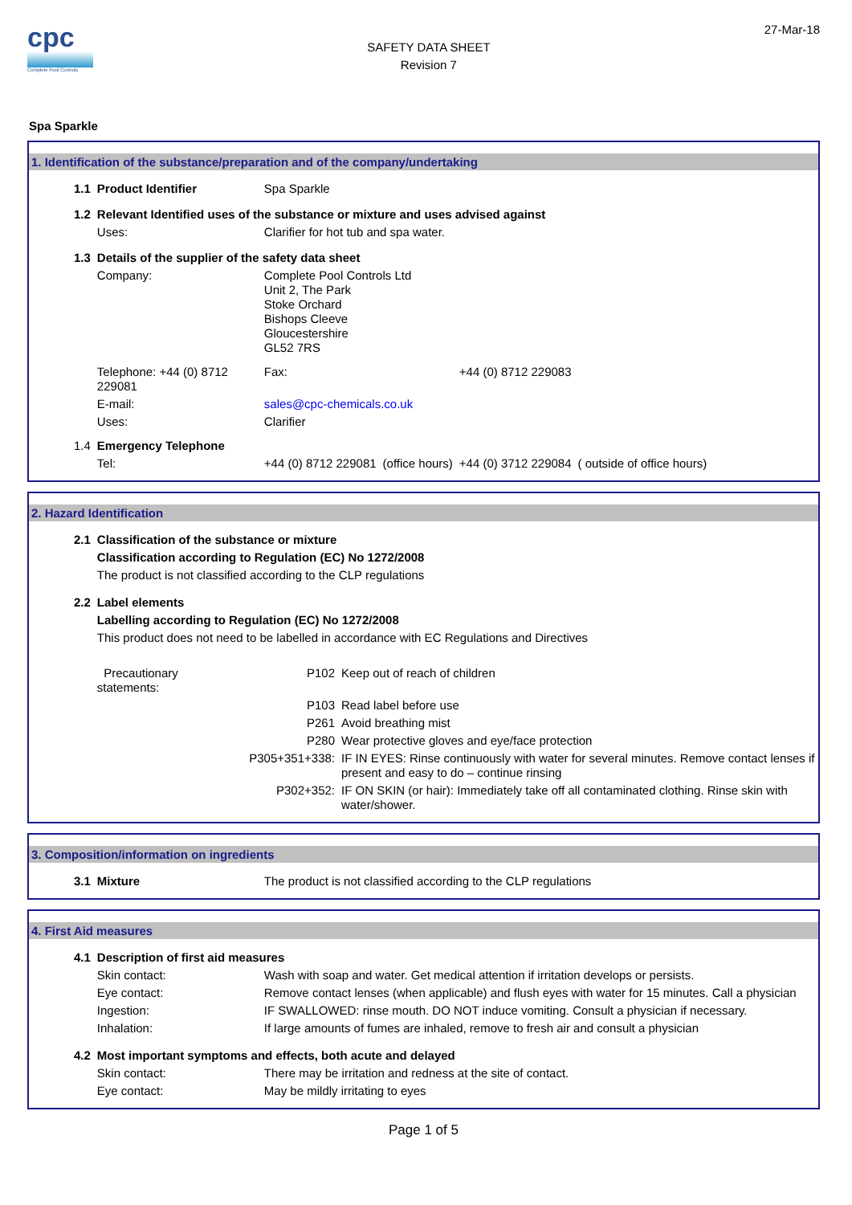cpc
Complete Pool Controls
SAFETY DATA SHEET
Revision 7
27-Mar-18
Spa Sparkle
1. Identification of the substance/preparation and of the company/undertaking
| 1.1 | Product Identifier | Spa Sparkle | | | |
| 1.2 | Relevant Identified uses of the substance or mixture and uses advised against | | | | |
| | Uses: | Clarifier for hot tub and spa water. | | | |
| 1.3 | Details of the supplier of the safety data sheet | | | | |
| | Company: | Complete Pool Controls Ltd Unit 2, The Park Stoke Orchard Bishops Cleeve Gloucestershire GL52 7RS | | | |
| | Telephone: +44 (0) 8712 229081 | Fax: | | +44 (0) 8712 229083 | |
| | E-mail: | sales@cpc-chemicals.co.uk | | | |
| | Uses: | Clarifier | | | |
| 1.4 | Emergency Telephone | | | | |
| | Tel: | +44 (0) 8712 229081 | (office hours) | +44 (0) 3712 229084 | ( outside of office hours) |
2. Hazard Identification
| 2.1 | Classification of the substance or mixture | | |
| | Classification according to Regulation (EC) No 1272/2008 | | |
| | The product is not classified according to the CLP regulations | | |
| 2.2 | Label elements | | |
| | Labelling according to Regulation (EC) No 1272/2008 | | |
| | This product does not need to be labelled in accordance with EC Regulations and Directives | | |
| | Precautionary statements: | P102 | Keep out of reach of children |
| | | P103 | Read label before use |
| | | P261 | Avoid breathing mist |
| | | P280 | Wear protective gloves and eye/face protection |
| | | P305+351+338: | IF IN EYES: Rinse continuously with water for several minutes. Remove contact lenses if present and easy to do – continue rinsing |
| | | P302+352: | IF ON SKIN (or hair): Immediately take off all contaminated clothing. Rinse skin with water/shower. |
3. Composition/information on ingredients
| 3.1 | Mixture | The product is not classified according to the CLP regulations |
4. First Aid measures
| 4.1 | Description of first aid measures | |
| | Skin contact: | Wash with soap and water. Get medical attention if irritation develops or persists. |
| | Eye contact: | Remove contact lenses (when applicable) and flush eyes with water for 15 minutes. Call a physician |
| | Ingestion: | IF SWALLOWED: rinse mouth. DO NOT induce vomiting. Consult a physician if necessary. |
| | Inhalation: | If large amounts of fumes are inhaled, remove to fresh air and consult a physician |
| 4.2 | Most important symptoms and effects, both acute and delayed | |
| | Skin contact: | There may be irritation and redness at the site of contact. |
| | Eye contact: | May be mildly irritating to eyes |
Page 1 of 5